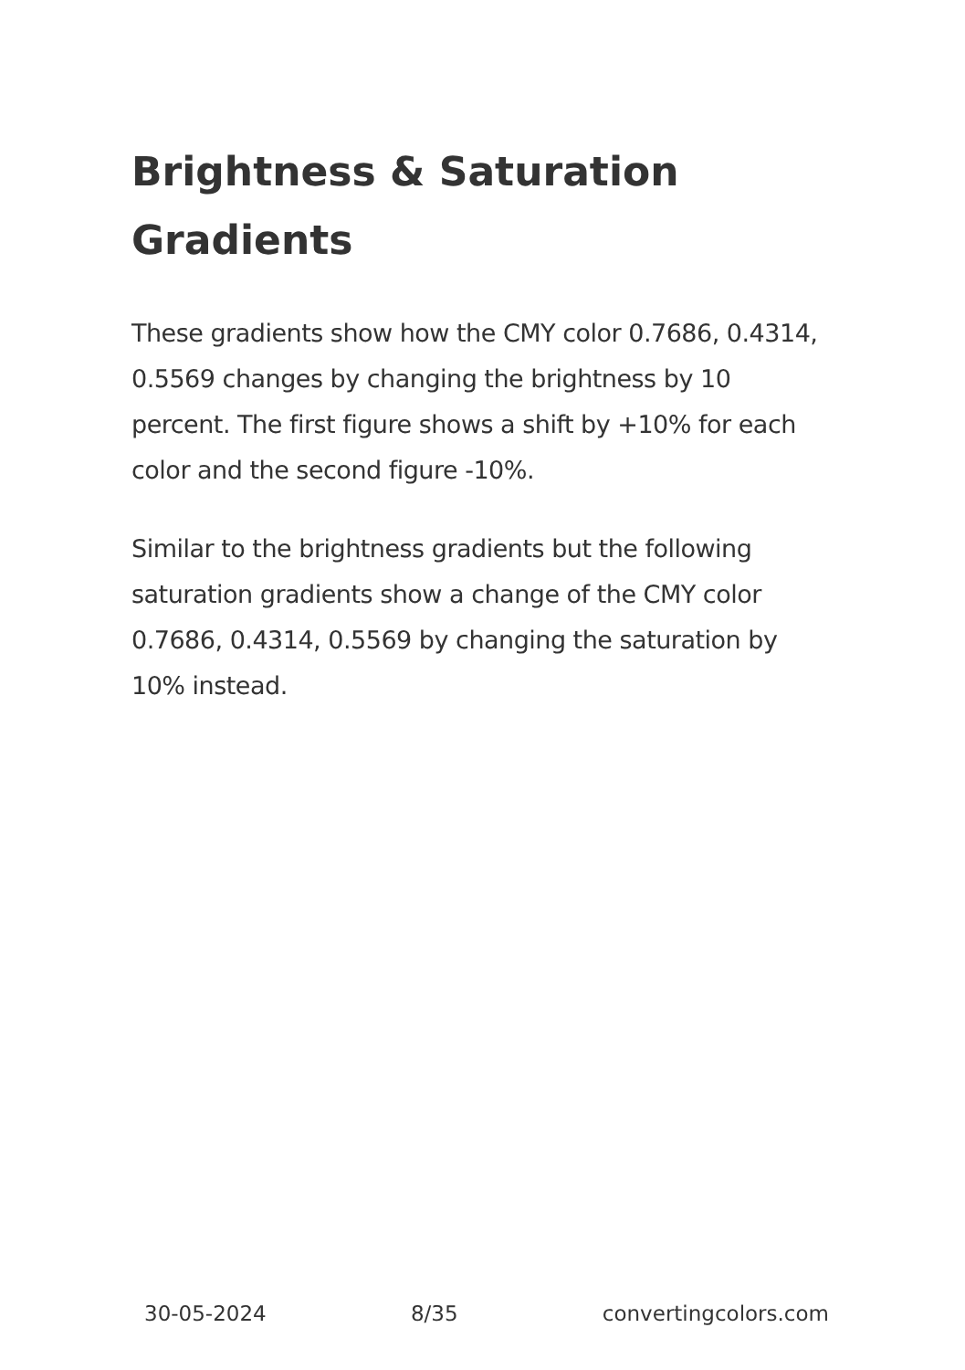Brightness & Saturation Gradients
These gradients show how the CMY color 0.7686, 0.4314, 0.5569 changes by changing the brightness by 10 percent. The first figure shows a shift by +10% for each color and the second figure -10%.
Similar to the brightness gradients but the following saturation gradients show a change of the CMY color 0.7686, 0.4314, 0.5569 by changing the saturation by 10% instead.
30-05-2024 8/35 convertingcolors.com